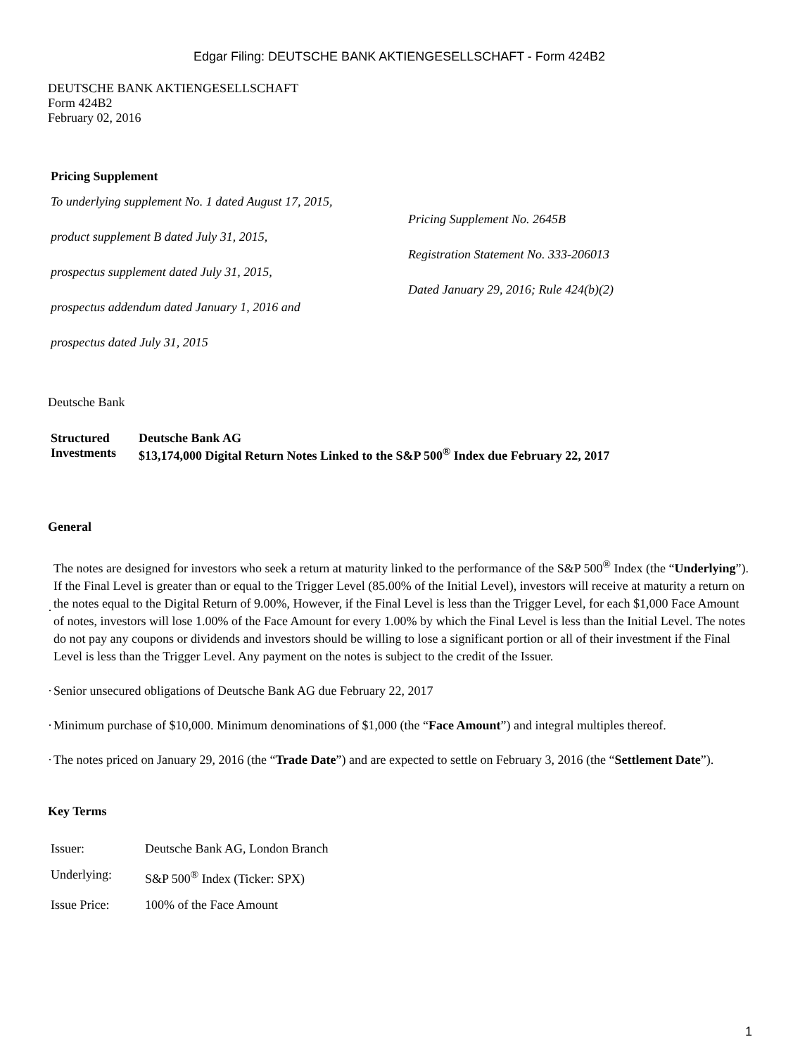Edgar Filing: DEUTSCHE BANK AKTIENGESELLSCHAFT - Form 424B2
DEUTSCHE BANK AKTIENGESELLSCHAFT
Form 424B2
February 02, 2016
| Pricing Supplement | |
| To underlying supplement No. 1 dated August 17, 2015, product supplement B dated July 31, 2015, prospectus supplement dated July 31, 2015, prospectus addendum dated January 1, 2016 and prospectus dated July 31, 2015 | Pricing Supplement No. 2645B Registration Statement No. 333-206013 Dated January 29, 2016; Rule 424(b)(2) |
Deutsche Bank
| Structured | Deutsche Bank AG |
| Investments | $13,174,000 Digital Return Notes Linked to the S&P 500<sup>®</sup> Index due February 22, 2017 |
General
· The notes are designed for investors who seek a return at maturity linked to the performance of the S&P 500<sup>®</sup> Index (the “Underlying”). If the Final Level is greater than or equal to the Trigger Level (85.00% of the Initial Level), investors will receive at maturity a return on the notes equal to the Digital Return of 9.00%, However, if the Final Level is less than the Trigger Level, for each $1,000 Face Amount of notes, investors will lose 1.00% of the Face Amount for every 1.00% by which the Final Level is less than the Initial Level. The notes do not pay any coupons or dividends and investors should be willing to lose a significant portion or all of their investment if the Final Level is less than the Trigger Level. Any payment on the notes is subject to the credit of the Issuer.
· Senior unsecured obligations of Deutsche Bank AG due February 22, 2017
· Minimum purchase of $10,000. Minimum denominations of $1,000 (the “Face Amount”) and integral multiples thereof.
· The notes priced on January 29, 2016 (the “Trade Date”) and are expected to settle on February 3, 2016 (the “Settlement Date”).
Key Terms
| Issuer: | Deutsche Bank AG, London Branch |
| Underlying: | S&P 500<sup>®</sup> Index (Ticker: SPX) |
| Issue Price: | 100% of the Face Amount |
1